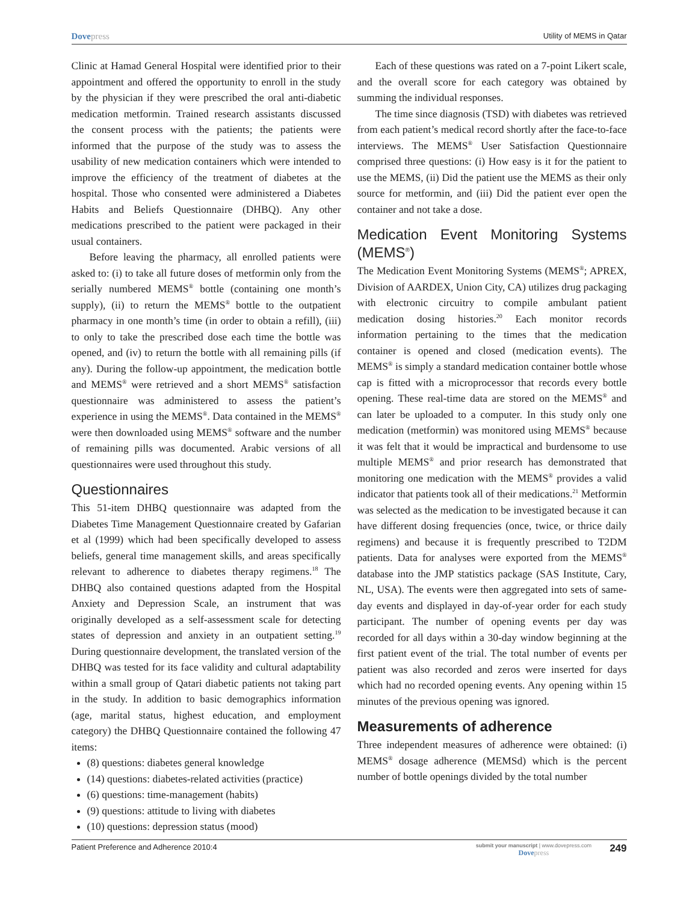Dovepress Utility of MEMS in Qatar
Clinic at Hamad General Hospital were identified prior to their appointment and offered the opportunity to enroll in the study by the physician if they were prescribed the oral anti-diabetic medication metformin. Trained research assistants discussed the consent process with the patients; the patients were informed that the purpose of the study was to assess the usability of new medication containers which were intended to improve the efficiency of the treatment of diabetes at the hospital. Those who consented were administered a Diabetes Habits and Beliefs Questionnaire (DHBQ). Any other medications prescribed to the patient were packaged in their usual containers.
Before leaving the pharmacy, all enrolled patients were asked to: (i) to take all future doses of metformin only from the serially numbered MEMS<sup>®</sup> bottle (containing one month’s supply), (ii) to return the MEMS<sup>®</sup> bottle to the outpatient pharmacy in one month’s time (in order to obtain a refill), (iii) to only to take the prescribed dose each time the bottle was opened, and (iv) to return the bottle with all remaining pills (if any). During the follow-up appointment, the medication bottle and MEMS<sup>®</sup> were retrieved and a short MEMS<sup>®</sup> satisfaction questionnaire was administered to assess the patient’s experience in using the MEMS<sup>®</sup>. Data contained in the MEMS<sup>®</sup> were then downloaded using MEMS<sup>®</sup> software and the number of remaining pills was documented. Arabic versions of all questionnaires were used throughout this study.
Questionnaires
This 51-item DHBQ questionnaire was adapted from the Diabetes Time Management Questionnaire created by Gafarian et al (1999) which had been specifically developed to assess beliefs, general time management skills, and areas specifically relevant to adherence to diabetes therapy regimens.<sup>18</sup> The DHBQ also contained questions adapted from the Hospital Anxiety and Depression Scale, an instrument that was originally developed as a self-assessment scale for detecting states of depression and anxiety in an outpatient setting.<sup>19</sup> During questionnaire development, the translated version of the DHBQ was tested for its face validity and cultural adaptability within a small group of Qatari diabetic patients not taking part in the study. In addition to basic demographics information (age, marital status, highest education, and employment category) the DHBQ Questionnaire contained the following 47 items:
(8) questions: diabetes general knowledge
(14) questions: diabetes-related activities (practice)
(6) questions: time-management (habits)
(9) questions: attitude to living with diabetes
(10) questions: depression status (mood)
Each of these questions was rated on a 7-point Likert scale, and the overall score for each category was obtained by summing the individual responses.
The time since diagnosis (TSD) with diabetes was retrieved from each patient’s medical record shortly after the face-to-face interviews. The MEMS<sup>®</sup> User Satisfaction Questionnaire comprised three questions: (i) How easy is it for the patient to use the MEMS, (ii) Did the patient use the MEMS as their only source for metformin, and (iii) Did the patient ever open the container and not take a dose.
Medication Event Monitoring Systems (MEMS<sup>®</sup>)
The Medication Event Monitoring Systems (MEMS<sup>®</sup>; APREX, Division of AARDEX, Union City, CA) utilizes drug packaging with electronic circuitry to compile ambulant patient medication dosing histories.<sup>20</sup> Each monitor records information pertaining to the times that the medication container is opened and closed (medication events). The MEMS<sup>®</sup> is simply a standard medication container bottle whose cap is fitted with a microprocessor that records every bottle opening. These real-time data are stored on the MEMS<sup>®</sup> and can later be uploaded to a computer. In this study only one medication (metformin) was monitored using MEMS<sup>®</sup> because it was felt that it would be impractical and burdensome to use multiple MEMS<sup>®</sup> and prior research has demonstrated that monitoring one medication with the MEMS<sup>®</sup> provides a valid indicator that patients took all of their medications.<sup>21</sup> Metformin was selected as the medication to be investigated because it can have different dosing frequencies (once, twice, or thrice daily regimens) and because it is frequently prescribed to T2DM patients. Data for analyses were exported from the MEMS<sup>®</sup> database into the JMP statistics package (SAS Institute, Cary, NL, USA). The events were then aggregated into sets of same-day events and displayed in day-of-year order for each study participant. The number of opening events per day was recorded for all days within a 30-day window beginning at the first patient event of the trial. The total number of events per patient was also recorded and zeros were inserted for days which had no recorded opening events. Any opening within 15 minutes of the previous opening was ignored.
Measurements of adherence
Three independent measures of adherence were obtained: (i) MEMS<sup>®</sup> dosage adherence (MEMSd) which is the percent number of bottle openings divided by the total number
Patient Preference and Adherence 2010:4 submit your manuscript | www.dovepress.com
Dovepress 249